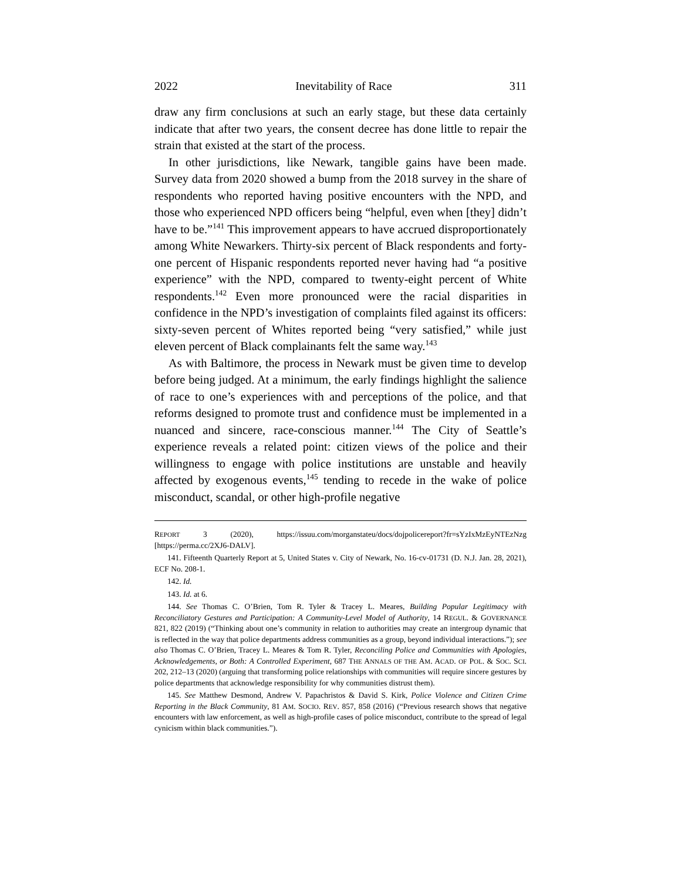2022 Inevitability of Race 311
draw any firm conclusions at such an early stage, but these data certainly indicate that after two years, the consent decree has done little to repair the strain that existed at the start of the process.
In other jurisdictions, like Newark, tangible gains have been made. Survey data from 2020 showed a bump from the 2018 survey in the share of respondents who reported having positive encounters with the NPD, and those who experienced NPD officers being “helpful, even when [they] didn’t have to be.”<sup>141</sup> This improvement appears to have accrued disproportionately among White Newarkers. Thirty-six percent of Black respondents and forty-one percent of Hispanic respondents reported never having had “a positive experience” with the NPD, compared to twenty-eight percent of White respondents.<sup>142</sup> Even more pronounced were the racial disparities in confidence in the NPD’s investigation of complaints filed against its officers: sixty-seven percent of Whites reported being “very satisfied,” while just eleven percent of Black complainants felt the same way.<sup>143</sup>
As with Baltimore, the process in Newark must be given time to develop before being judged. At a minimum, the early findings highlight the salience of race to one’s experiences with and perceptions of the police, and that reforms designed to promote trust and confidence must be implemented in a nuanced and sincere, race-conscious manner.<sup>144</sup> The City of Seattle’s experience reveals a related point: citizen views of the police and their willingness to engage with police institutions are unstable and heavily affected by exogenous events,<sup>145</sup> tending to recede in the wake of police misconduct, scandal, or other high-profile negative
REPORT 3 (2020), https://issuu.com/morganstateu/docs/dojpolicereport?fr=sYzIxMzEyNTEzNzg [https://perma.cc/2XJ6-DALV].
141. Fifteenth Quarterly Report at 5, United States v. City of Newark, No. 16-cv-01731 (D. N.J. Jan. 28, 2021), ECF No. 208-1.
142. Id.
143. Id. at 6.
144. See Thomas C. O’Brien, Tom R. Tyler & Tracey L. Meares, Building Popular Legitimacy with Reconciliatory Gestures and Participation: A Community-Level Model of Authority, 14 REGUL. & GOVERNANCE 821, 822 (2019) (“Thinking about one’s community in relation to authorities may create an intergroup dynamic that is reflected in the way that police departments address communities as a group, beyond individual interactions.”); see also Thomas C. O’Brien, Tracey L. Meares & Tom R. Tyler, Reconciling Police and Communities with Apologies, Acknowledgements, or Both: A Controlled Experiment, 687 THE ANNALS OF THE AM. ACAD. OF POL. & SOC. SCI. 202, 212–13 (2020) (arguing that transforming police relationships with communities will require sincere gestures by police departments that acknowledge responsibility for why communities distrust them).
145. See Matthew Desmond, Andrew V. Papachristos & David S. Kirk, Police Violence and Citizen Crime Reporting in the Black Community, 81 AM. SOCIO. REV. 857, 858 (2016) (“Previous research shows that negative encounters with law enforcement, as well as high-profile cases of police misconduct, contribute to the spread of legal cynicism within black communities.”).